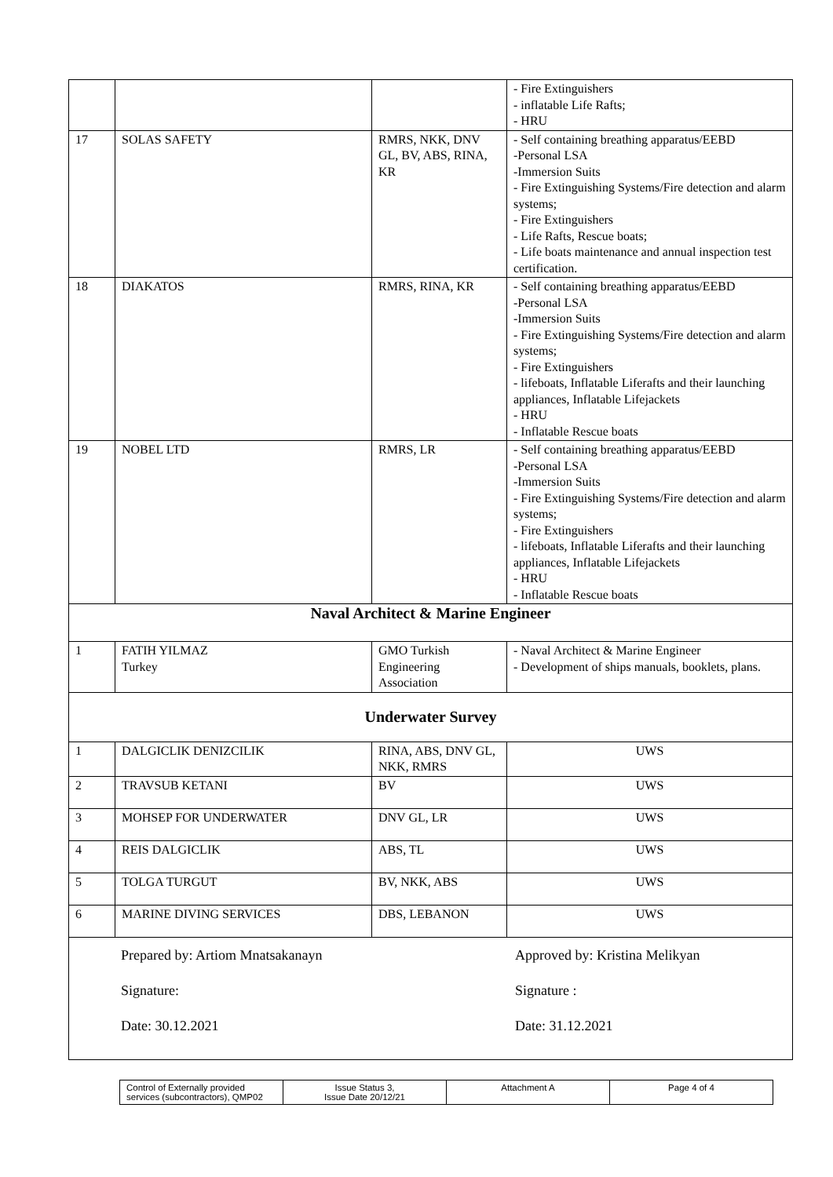| | | | - Fire Extinguishers - inflatable Life Rafts; - HRU |
| 17 | SOLAS SAFETY | RMRS, NKK, DNV GL, BV, ABS, RINA, KR | - Self containing breathing apparatus/EEBD -Personal LSA -Immersion Suits - Fire Extinguishing Systems/Fire detection and alarm systems; - Fire Extinguishers - Life Rafts, Rescue boats; - Life boats maintenance and annual inspection test certification. |
| 18 | DIAKATOS | RMRS, RINA, KR | - Self containing breathing apparatus/EEBD -Personal LSA -Immersion Suits - Fire Extinguishing Systems/Fire detection and alarm systems; - Fire Extinguishers - lifeboats, Inflatable Liferafts and their launching appliances, Inflatable Lifejackets - HRU - Inflatable Rescue boats |
| 19 | NOBEL LTD | RMRS, LR | - Self containing breathing apparatus/EEBD -Personal LSA -Immersion Suits - Fire Extinguishing Systems/Fire detection and alarm systems; - Fire Extinguishers - lifeboats, Inflatable Liferafts and their launching appliances, Inflatable Lifejackets - HRU - Inflatable Rescue boats |
| Naval Architect & Marine Engineer | | | |
| 1 | FATIH YILMAZ Turkey | GMO Turkish Engineering Association | - Naval Architect & Marine Engineer - Development of ships manuals, booklets, plans. |
| Underwater Survey | | | |
| 1 | DALGICLIK DENIZCILIK | RINA, ABS, DNV GL, NKK, RMRS | UWS |
| 2 | TRAVSUB KETANI | BV | UWS |
| 3 | MOHSEP FOR UNDERWATER | DNV GL, LR | UWS |
| 4 | REIS DALGICLIK | ABS, TL | UWS |
| 5 | TOLGA TURGUT | BV, NKK, ABS | UWS |
| 6 | MARINE DIVING SERVICES | DBS, LEBANON | UWS |
| Prepared by: Artiom Mnatsakanayn Signature: Date: 30.12.2021 Approved by: Kristina Melikyan Signature : Date: 31.12.2021 | | | |
| Control of Externally provided services (subcontractors), QMP02 | Issue Status 3, Issue Date 20/12/21 | Attachment A | Page 4 of 4 |